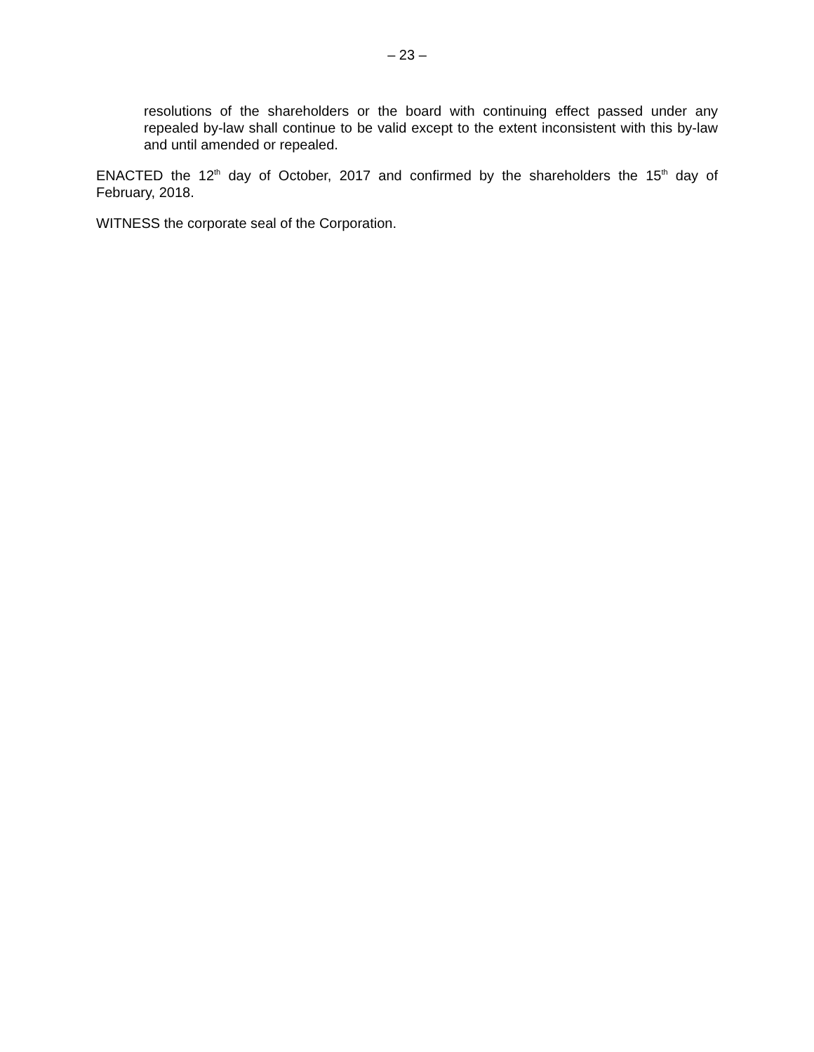– 23 –
resolutions of the shareholders or the board with continuing effect passed under any repealed by-law shall continue to be valid except to the extent inconsistent with this by-law and until amended or repealed.
ENACTED the 12<sup>th</sup> day of October, 2017 and confirmed by the shareholders the 15<sup>th</sup> day of February, 2018.
WITNESS the corporate seal of the Corporation.